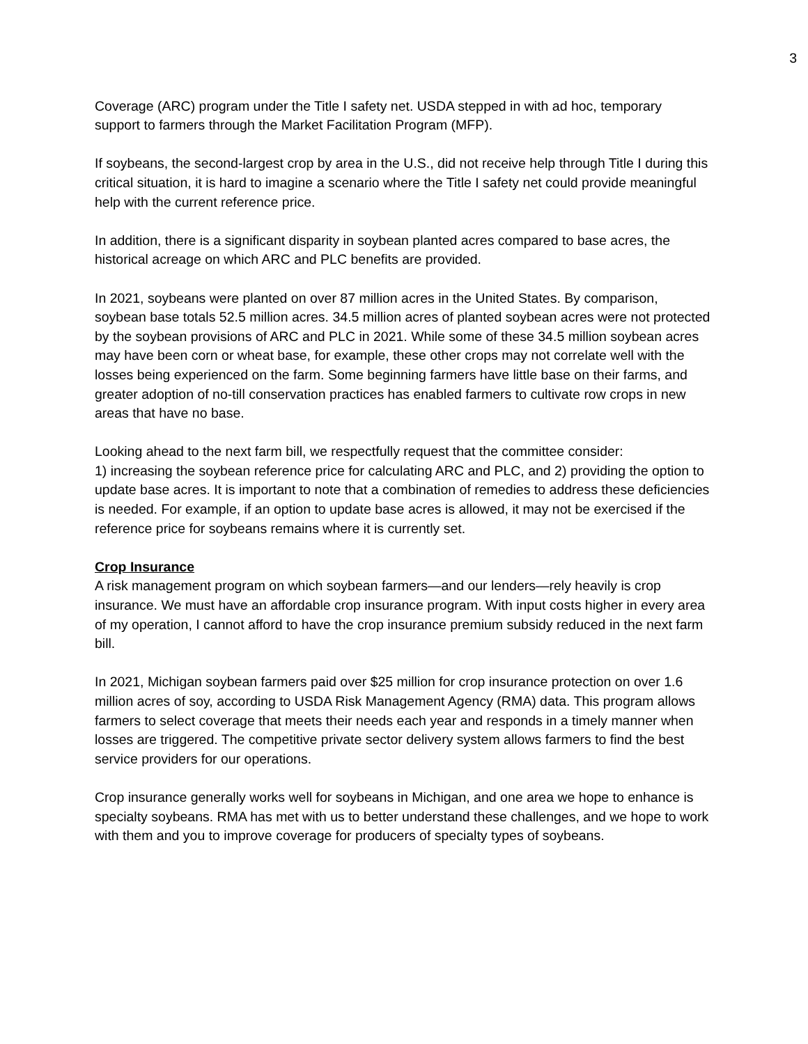3
Coverage (ARC) program under the Title I safety net. USDA stepped in with ad hoc, temporary support to farmers through the Market Facilitation Program (MFP).
If soybeans, the second-largest crop by area in the U.S., did not receive help through Title I during this critical situation, it is hard to imagine a scenario where the Title I safety net could provide meaningful help with the current reference price.
In addition, there is a significant disparity in soybean planted acres compared to base acres, the historical acreage on which ARC and PLC benefits are provided.
In 2021, soybeans were planted on over 87 million acres in the United States. By comparison, soybean base totals 52.5 million acres. 34.5 million acres of planted soybean acres were not protected by the soybean provisions of ARC and PLC in 2021. While some of these 34.5 million soybean acres may have been corn or wheat base, for example, these other crops may not correlate well with the losses being experienced on the farm. Some beginning farmers have little base on their farms, and greater adoption of no-till conservation practices has enabled farmers to cultivate row crops in new areas that have no base.
Looking ahead to the next farm bill, we respectfully request that the committee consider:
1) increasing the soybean reference price for calculating ARC and PLC, and 2) providing the option to update base acres. It is important to note that a combination of remedies to address these deficiencies is needed. For example, if an option to update base acres is allowed, it may not be exercised if the reference price for soybeans remains where it is currently set.
Crop Insurance
A risk management program on which soybean farmers—and our lenders—rely heavily is crop insurance. We must have an affordable crop insurance program. With input costs higher in every area of my operation, I cannot afford to have the crop insurance premium subsidy reduced in the next farm bill.
In 2021, Michigan soybean farmers paid over $25 million for crop insurance protection on over 1.6 million acres of soy, according to USDA Risk Management Agency (RMA) data. This program allows farmers to select coverage that meets their needs each year and responds in a timely manner when losses are triggered. The competitive private sector delivery system allows farmers to find the best service providers for our operations.
Crop insurance generally works well for soybeans in Michigan, and one area we hope to enhance is specialty soybeans. RMA has met with us to better understand these challenges, and we hope to work with them and you to improve coverage for producers of specialty types of soybeans.